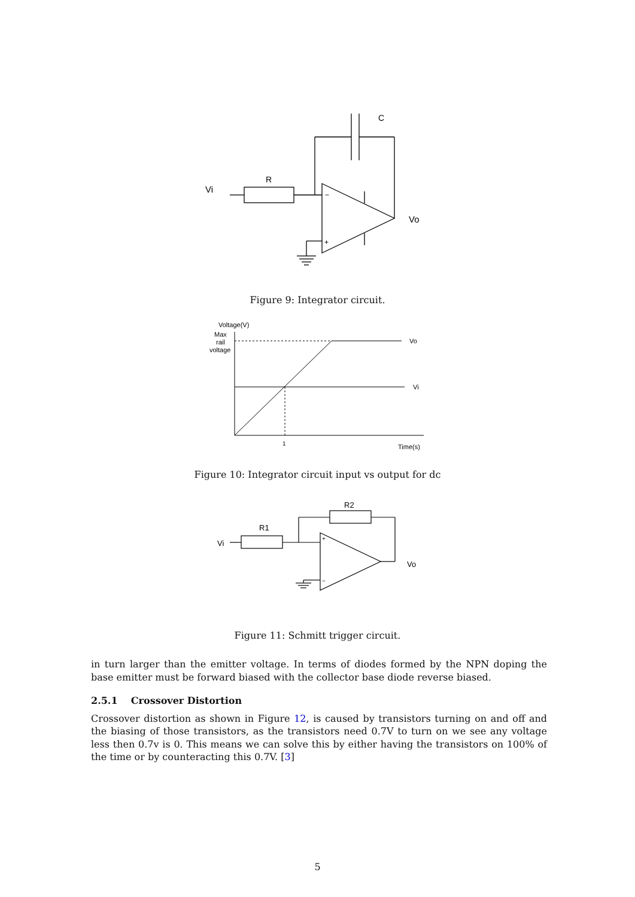Vi
R
C
−
+
Vo
Figure 9: Integrator circuit.
Voltage(V)
Max
rail
voltage
Vo
Vi
1
Time(s)
Figure 10: Integrator circuit input vs output for dc
Vi
R1
R2
+
−
Vo
Figure 11: Schmitt trigger circuit.
in turn larger than the emitter voltage. In terms of diodes formed by the NPN doping the base emitter must be forward biased with the collector base diode reverse biased.
2.5.1 Crossover Distortion
Crossover distortion as shown in Figure 12, is caused by transistors turning on and off and the biasing of those transistors, as the transistors need 0.7V to turn on we see any voltage less then 0.7v is 0. This means we can solve this by either having the transistors on 100% of the time or by counteracting this 0.7V. [3]
5